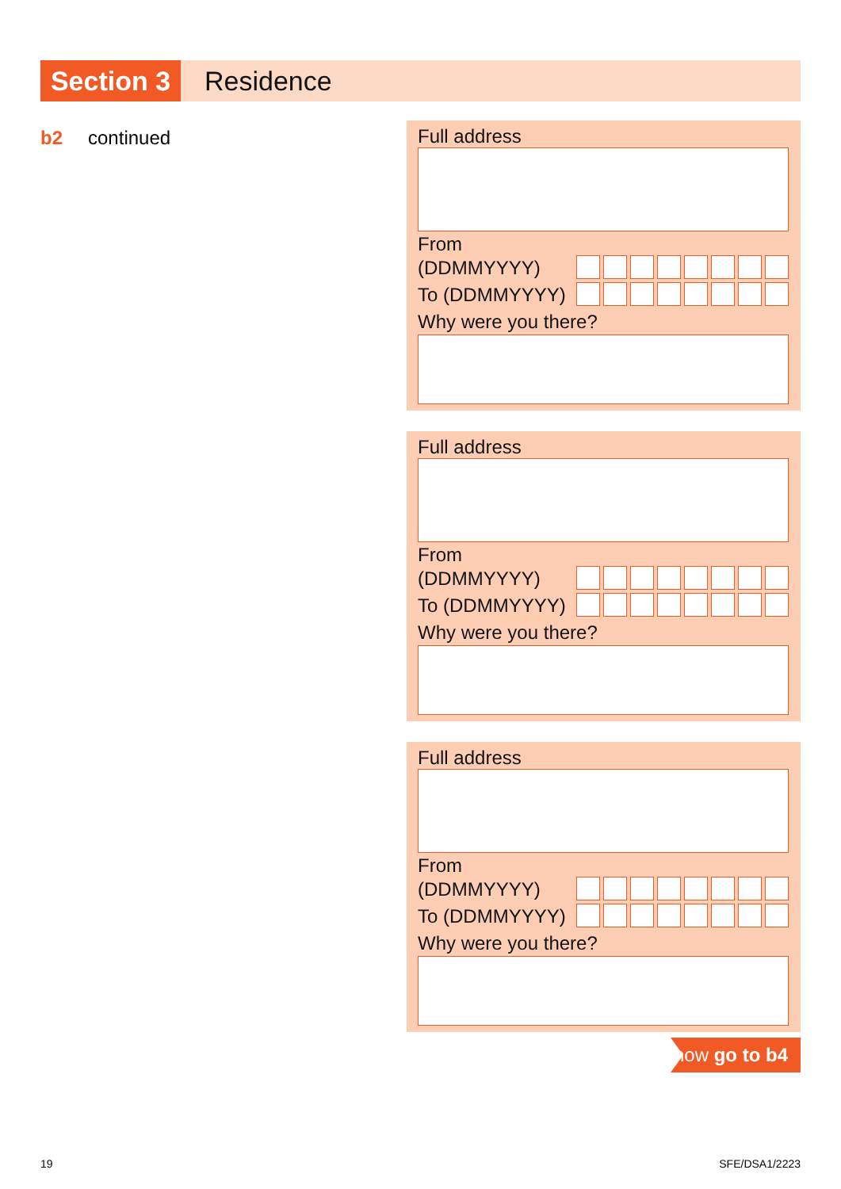Section 3
Residence
b2 continued
Full address
From
(DDMMYYYY)
To (DDMMYYYY)
Why were you there?
Full address
From
(DDMMYYYY)
To (DDMMYYYY)
Why were you there?
Full address
From
(DDMMYYYY)
To (DDMMYYYY)
Why were you there?
now go to b4
19 SFE/DSA1/2223